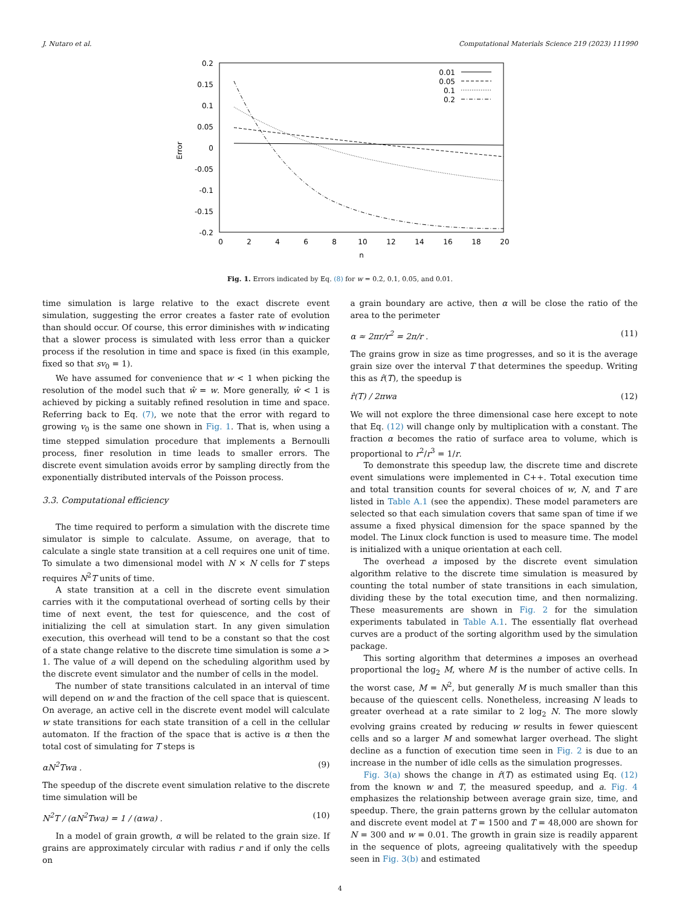J. Nutaro et al. Computational Materials Science 219 (2023) 111990
0.2
0.15
0.1
0.05
0
-0.05
-0.1
-0.15
-0.2
0
2
4
6
8
10
12
14
16
18
20
n
Error
0.01
0.05
0.1
0.2
Fig. 1. Errors indicated by Eq. (8) for w = 0.2, 0.1, 0.05, and 0.01.
time simulation is large relative to the exact discrete event simulation, suggesting the error creates a faster rate of evolution than should occur. Of course, this error diminishes with w indicating that a slower process is simulated with less error than a quicker process if the resolution in time and space is fixed (in this example, fixed so that sv<sub>0</sub> = 1).
We have assumed for convenience that w < 1 when picking the resolution of the model such that ŵ = w. More generally, ŵ < 1 is achieved by picking a suitably refined resolution in time and space. Referring back to Eq. (7), we note that the error with regard to growing v<sub>0</sub> is the same one shown in Fig. 1. That is, when using a time stepped simulation procedure that implements a Bernoulli process, finer resolution in time leads to smaller errors. The discrete event simulation avoids error by sampling directly from the exponentially distributed intervals of the Poisson process.
3.3. Computational efficiency
The time required to perform a simulation with the discrete time simulator is simple to calculate. Assume, on average, that to calculate a single state transition at a cell requires one unit of time. To simulate a two dimensional model with N × N cells for T steps requires N<sup>2</sup>T units of time.
A state transition at a cell in the discrete event simulation carries with it the computational overhead of sorting cells by their time of next event, the test for quiescence, and the cost of initializing the cell at simulation start. In any given simulation execution, this overhead will tend to be a constant so that the cost of a state change relative to the discrete time simulation is some a > 1. The value of a will depend on the scheduling algorithm used by the discrete event simulator and the number of cells in the model.
The number of state transitions calculated in an interval of time will depend on w and the fraction of the cell space that is quiescent. On average, an active cell in the discrete event model will calculate w state transitions for each state transition of a cell in the cellular automaton. If the fraction of the space that is active is α then the total cost of simulating for T steps is
αN<sup>2</sup>Twa . (9)
The speedup of the discrete event simulation relative to the discrete time simulation will be
N<sup>2</sup>T / (αN<sup>2</sup>Twa) = 1 / (αwa) . (10)
In a model of grain growth, α will be related to the grain size. If grains are approximately circular with radius r and if only the cells on
a grain boundary are active, then α will be close the ratio of the area to the perimeter
α ≈ 2πr/r<sup>2</sup> = 2π/r . (11)
The grains grow in size as time progresses, and so it is the average grain size over the interval T that determines the speedup. Writing this as r̂(T), the speedup is
r̂(T) / 2πwa (12)
We will not explore the three dimensional case here except to note that Eq. (12) will change only by multiplication with a constant. The fraction α becomes the ratio of surface area to volume, which is proportional to r<sup>2</sup>/r<sup>3</sup> = 1/r.
To demonstrate this speedup law, the discrete time and discrete event simulations were implemented in C++. Total execution time and total transition counts for several choices of w, N, and T are listed in Table A.1 (see the appendix). These model parameters are selected so that each simulation covers that same span of time if we assume a fixed physical dimension for the space spanned by the model. The Linux clock function is used to measure time. The model is initialized with a unique orientation at each cell.
The overhead a imposed by the discrete event simulation algorithm relative to the discrete time simulation is measured by counting the total number of state transitions in each simulation, dividing these by the total execution time, and then normalizing. These measurements are shown in Fig. 2 for the simulation experiments tabulated in Table A.1. The essentially flat overhead curves are a product of the sorting algorithm used by the simulation package.
This sorting algorithm that determines a imposes an overhead proportional the log<sub>2</sub> M, where M is the number of active cells. In the worst case, M = N<sup>2</sup>, but generally M is much smaller than this because of the quiescent cells. Nonetheless, increasing N leads to greater overhead at a rate similar to 2 log<sub>2</sub> N. The more slowly evolving grains created by reducing w results in fewer quiescent cells and so a larger M and somewhat larger overhead. The slight decline as a function of execution time seen in Fig. 2 is due to an increase in the number of idle cells as the simulation progresses.
Fig. 3(a) shows the change in r̂(T) as estimated using Eq. (12) from the known w and T, the measured speedup, and a. Fig. 4 emphasizes the relationship between average grain size, time, and speedup. There, the grain patterns grown by the cellular automaton and discrete event model at T = 1500 and T = 48,000 are shown for N = 300 and w = 0.01. The growth in grain size is readily apparent in the sequence of plots, agreeing qualitatively with the speedup seen in Fig. 3(b) and estimated
4